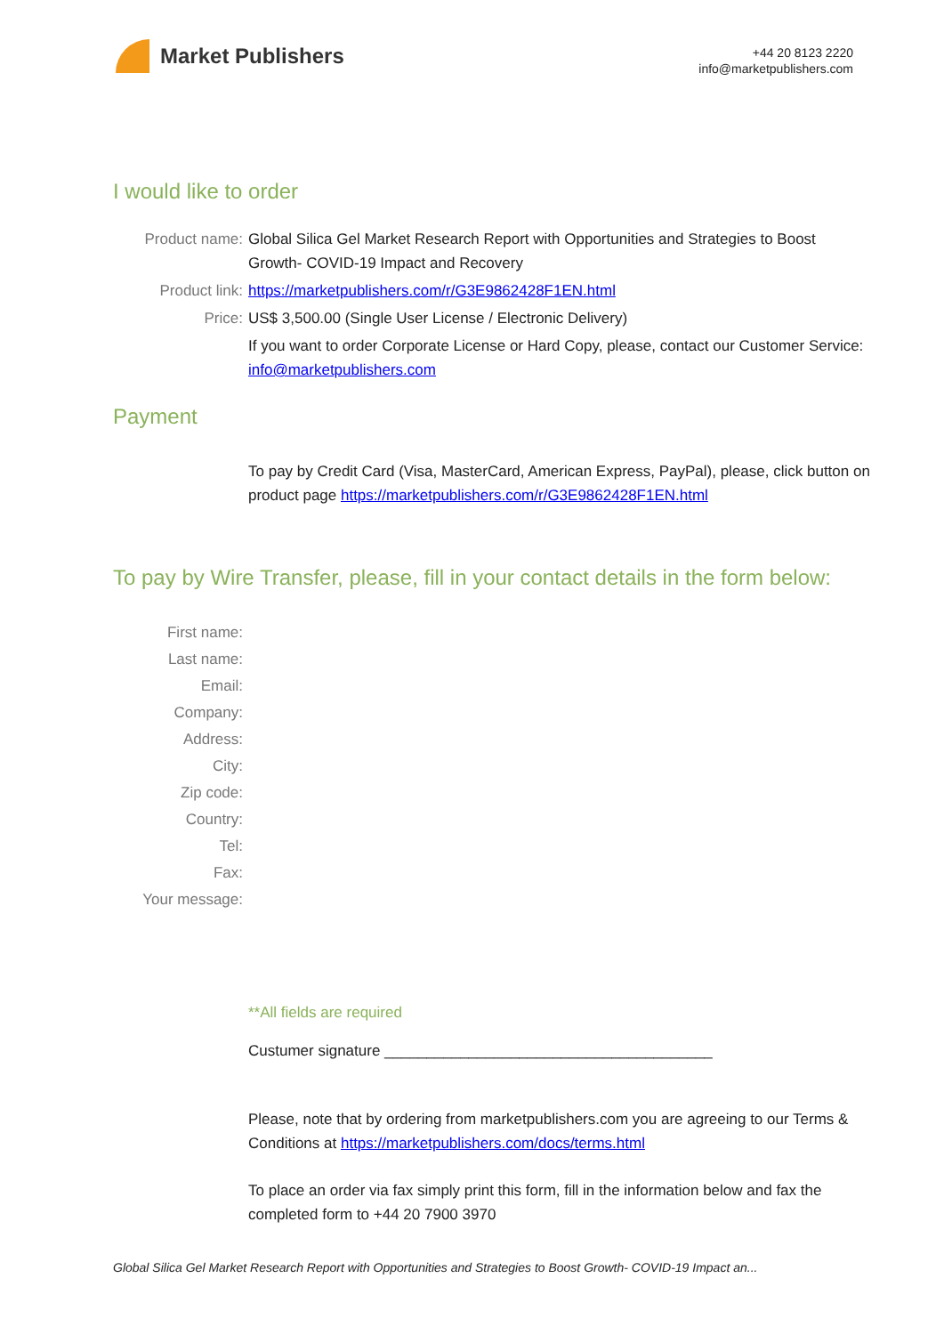Market Publishers
+44 20 8123 2220
info@marketpublishers.com
I would like to order
Product name: Global Silica Gel Market Research Report with Opportunities and Strategies to Boost Growth- COVID-19 Impact and Recovery
Product link: https://marketpublishers.com/r/G3E9862428F1EN.html
Price: US$ 3,500.00 (Single User License / Electronic Delivery)
If you want to order Corporate License or Hard Copy, please, contact our Customer Service:
info@marketpublishers.com
Payment
To pay by Credit Card (Visa, MasterCard, American Express, PayPal), please, click button on product page https://marketpublishers.com/r/G3E9862428F1EN.html
To pay by Wire Transfer, please, fill in your contact details in the form below:
First name:
Last name:
Email:
Company:
Address:
City:
Zip code:
Country:
Tel:
Fax:
Your message:
**All fields are required
Custumer signature _______________________________________
Please, note that by ordering from marketpublishers.com you are agreeing to our Terms & Conditions at https://marketpublishers.com/docs/terms.html
To place an order via fax simply print this form, fill in the information below and fax the completed form to +44 20 7900 3970
Global Silica Gel Market Research Report with Opportunities and Strategies to Boost Growth- COVID-19 Impact an...